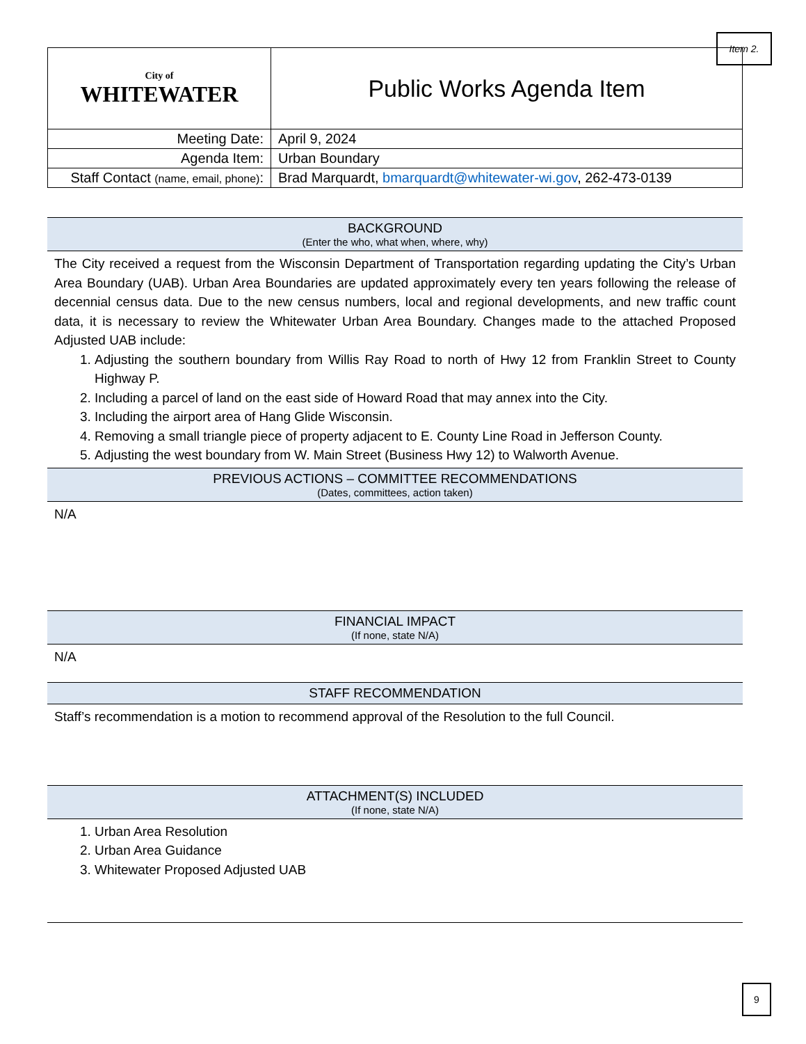Item 2.
| City of WHITEWATER | Public Works Agenda Item |
| Meeting Date: | April 9, 2024 |
| Agenda Item: | Urban Boundary |
| Staff Contact (name, email, phone) : | Brad Marquardt, bmarquardt@whitewater-wi.gov , 262-473-0139 |
BACKGROUND
(Enter the who, what when, where, why)
The City received a request from the Wisconsin Department of Transportation regarding updating the City’s Urban Area Boundary (UAB). Urban Area Boundaries are updated approximately every ten years following the release of decennial census data. Due to the new census numbers, local and regional developments, and new traffic count data, it is necessary to review the Whitewater Urban Area Boundary. Changes made to the attached Proposed Adjusted UAB include:
1. Adjusting the southern boundary from Willis Ray Road to north of Hwy 12 from Franklin Street to County Highway P.
2. Including a parcel of land on the east side of Howard Road that may annex into the City.
3. Including the airport area of Hang Glide Wisconsin.
4. Removing a small triangle piece of property adjacent to E. County Line Road in Jefferson County.
5. Adjusting the west boundary from W. Main Street (Business Hwy 12) to Walworth Avenue.
PREVIOUS ACTIONS – COMMITTEE RECOMMENDATIONS
(Dates, committees, action taken)
N/A
FINANCIAL IMPACT
(If none, state N/A)
N/A
STAFF RECOMMENDATION
Staff’s recommendation is a motion to recommend approval of the Resolution to the full Council.
ATTACHMENT(S) INCLUDED
(If none, state N/A)
1. Urban Area Resolution
2. Urban Area Guidance
3. Whitewater Proposed Adjusted UAB
9